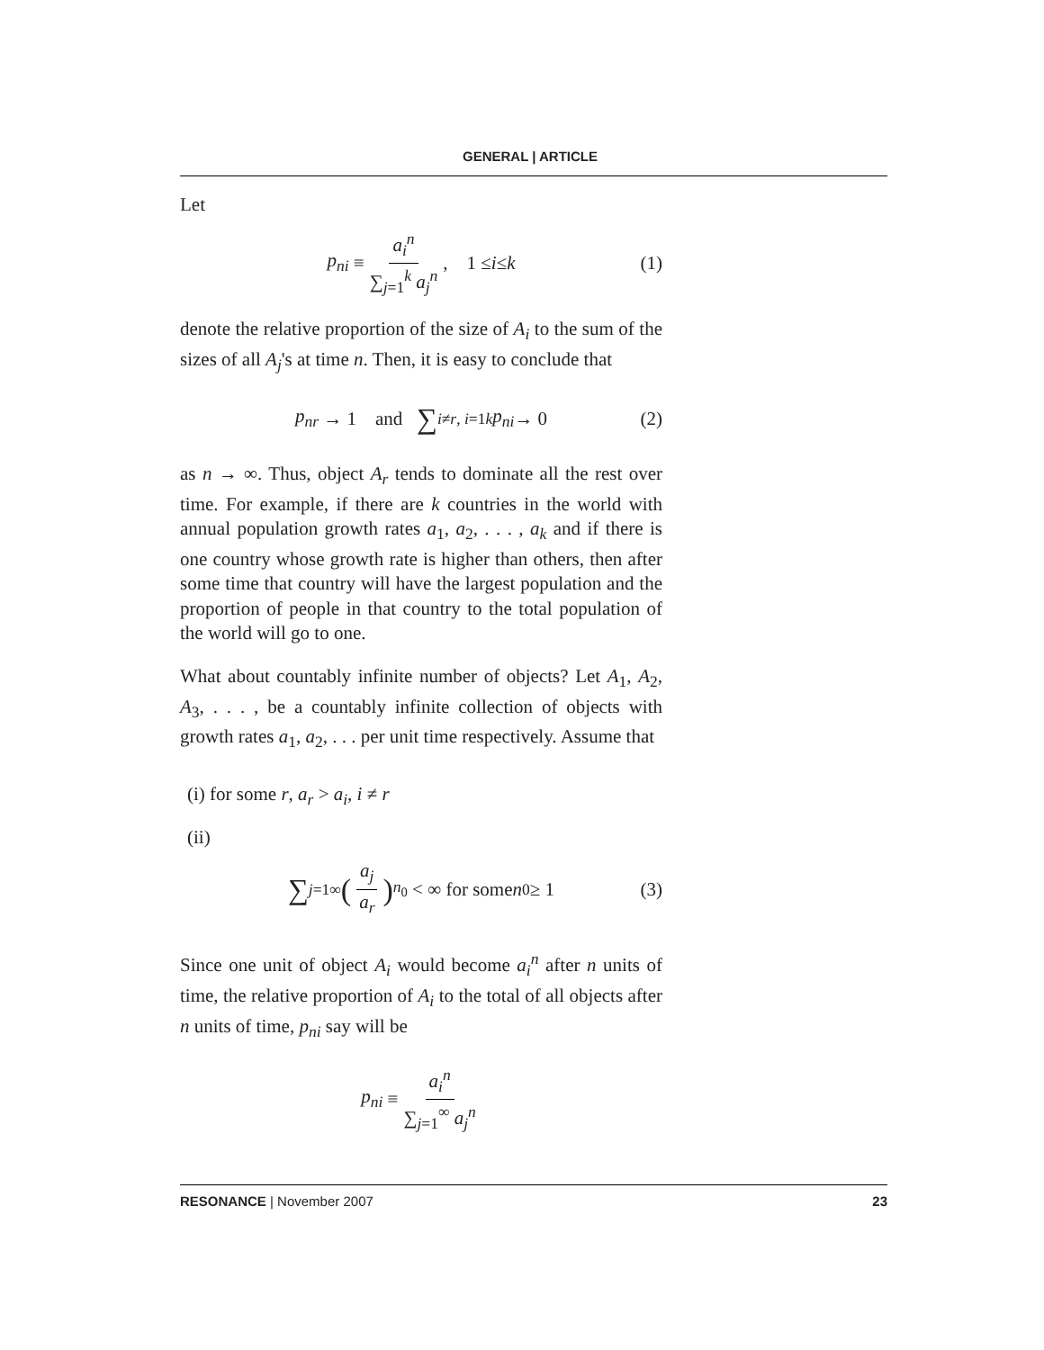GENERAL | ARTICLE
Let
p<sub>ni</sub> ≡ a<sub>i</sub><sup>n</sup> ∑<sub>j=1</sub><sup>k</sup> a<sub>j</sub><sup>n</sup>, 1 ≤ i ≤ k (1)
denote the relative proportion of the size of A<sub>i</sub> to the sum of the sizes of all A<sub>j</sub>'s at time n. Then, it is easy to conclude that
p<sub>nr</sub> → 1 and ∑<sub>i≠r, i=1</sub><sup>k</sup> p<sub>ni</sub> → 0 (2)
as n → ∞. Thus, object A<sub>r</sub> tends to dominate all the rest over time. For example, if there are k countries in the world with annual population growth rates a<sub>1</sub>, a<sub>2</sub>, . . . , a<sub>k</sub> and if there is one country whose growth rate is higher than others, then after some time that country will have the largest population and the proportion of people in that country to the total population of the world will go to one.
What about countably infinite number of objects? Let A<sub>1</sub>, A<sub>2</sub>, A<sub>3</sub>, . . . , be a countably infinite collection of objects with growth rates a<sub>1</sub>, a<sub>2</sub>, . . . per unit time respectively. Assume that
(i) for some r, a<sub>r</sub> > a<sub>i</sub>, i ≠ r
(ii)
∑<sub>j=1</sub><sup>∞</sup> (a<sub>j</sub> a<sub>r</sub>)<sup>n<sub>0</sub></sup> < ∞ for some n<sub>0</sub> ≥ 1 (3)
Since one unit of object A<sub>i</sub> would become a<sub>i</sub><sup>n</sup> after n units of time, the relative proportion of A<sub>i</sub> to the total of all objects after n units of time, p<sub>ni</sub> say will be
p<sub>ni</sub> ≡ a<sub>i</sub><sup>n</sup> ∑<sub>j=1</sub><sup>∞</sup> a<sub>j</sub><sup>n</sup>
RESONANCE | November 2007 23